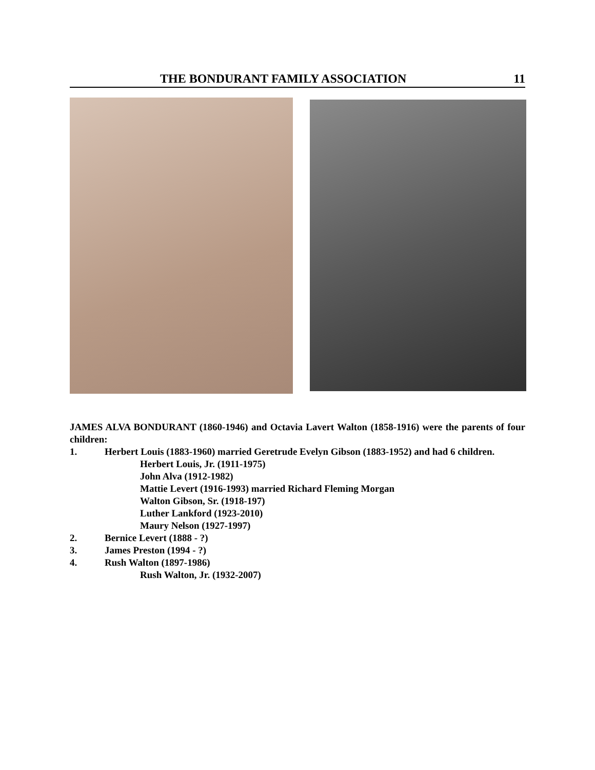THE BONDURANT FAMILY ASSOCIATION 11
JAMES ALVA BONDURANT (1860-1946) and Octavia Lavert Walton (1858-1916) were the parents of four children:
1. Herbert Louis (1883-1960) married Geretrude Evelyn Gibson (1883-1952) and had 6 children.
Herbert Louis, Jr. (1911-1975)
John Alva (1912-1982)
Mattie Levert (1916-1993) married Richard Fleming Morgan
Walton Gibson, Sr. (1918-197)
Luther Lankford (1923-2010)
Maury Nelson (1927-1997)
2. Bernice Levert (1888 - ?)
3. James Preston (1994 - ?)
4. Rush Walton (1897-1986)
Rush Walton, Jr. (1932-2007)